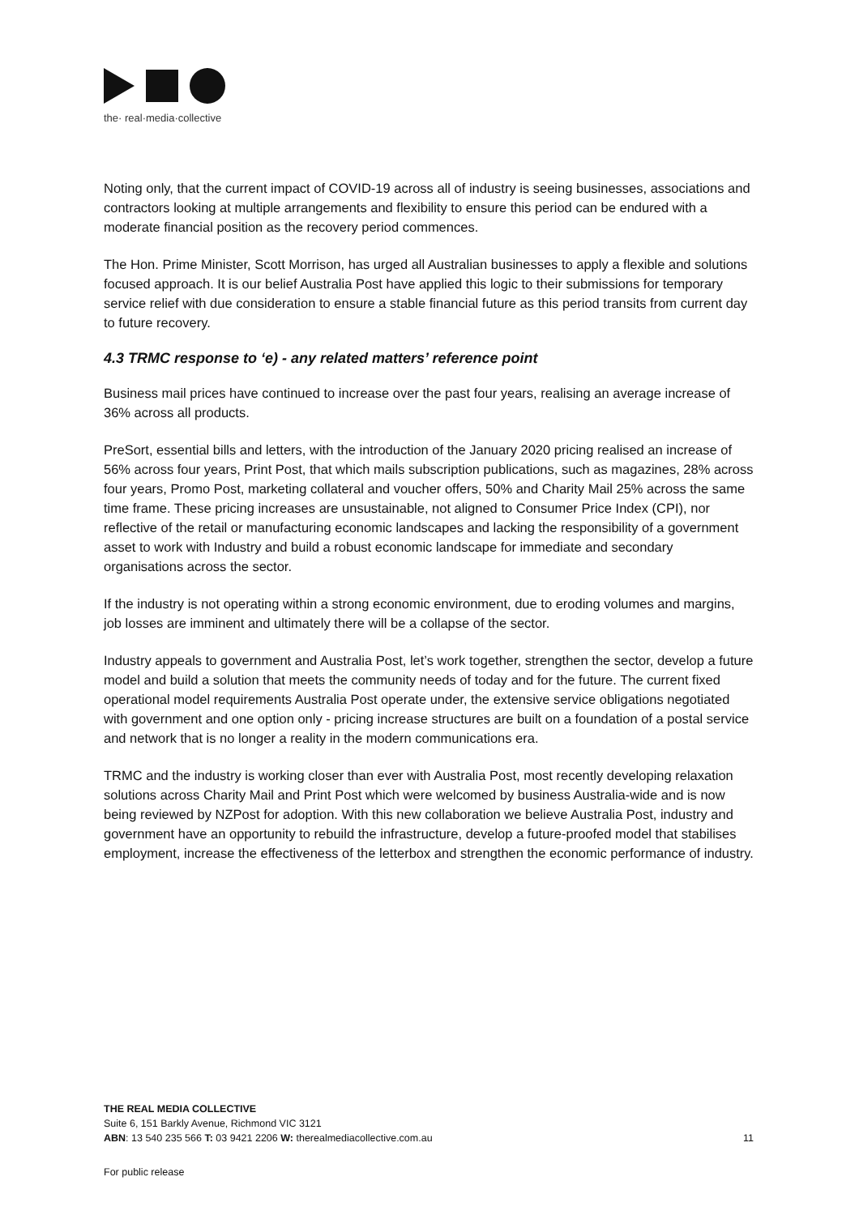the· real·media·collective
Noting only, that the current impact of COVID-19 across all of industry is seeing businesses, associations and contractors looking at multiple arrangements and flexibility to ensure this period can be endured with a moderate financial position as the recovery period commences.
The Hon. Prime Minister, Scott Morrison, has urged all Australian businesses to apply a flexible and solutions focused approach. It is our belief Australia Post have applied this logic to their submissions for temporary service relief with due consideration to ensure a stable financial future as this period transits from current day to future recovery.
4.3 TRMC response to ‘e) - any related matters’ reference point
Business mail prices have continued to increase over the past four years, realising an average increase of 36% across all products.
PreSort, essential bills and letters, with the introduction of the January 2020 pricing realised an increase of 56% across four years, Print Post, that which mails subscription publications, such as magazines, 28% across four years, Promo Post, marketing collateral and voucher offers, 50% and Charity Mail 25% across the same time frame. These pricing increases are unsustainable, not aligned to Consumer Price Index (CPI), nor reflective of the retail or manufacturing economic landscapes and lacking the responsibility of a government asset to work with Industry and build a robust economic landscape for immediate and secondary organisations across the sector.
If the industry is not operating within a strong economic environment, due to eroding volumes and margins, job losses are imminent and ultimately there will be a collapse of the sector.
Industry appeals to government and Australia Post, let’s work together, strengthen the sector, develop a future model and build a solution that meets the community needs of today and for the future. The current fixed operational model requirements Australia Post operate under, the extensive service obligations negotiated with government and one option only - pricing increase structures are built on a foundation of a postal service and network that is no longer a reality in the modern communications era.
TRMC and the industry is working closer than ever with Australia Post, most recently developing relaxation solutions across Charity Mail and Print Post which were welcomed by business Australia-wide and is now being reviewed by NZPost for adoption. With this new collaboration we believe Australia Post, industry and government have an opportunity to rebuild the infrastructure, develop a future-proofed model that stabilises employment, increase the effectiveness of the letterbox and strengthen the economic performance of industry.
THE REAL MEDIA COLLECTIVE
Suite 6, 151 Barkly Avenue, Richmond VIC 3121
ABN: 13 540 235 566 T: 03 9421 2206 W: therealmediacollective.com.au 11
For public release